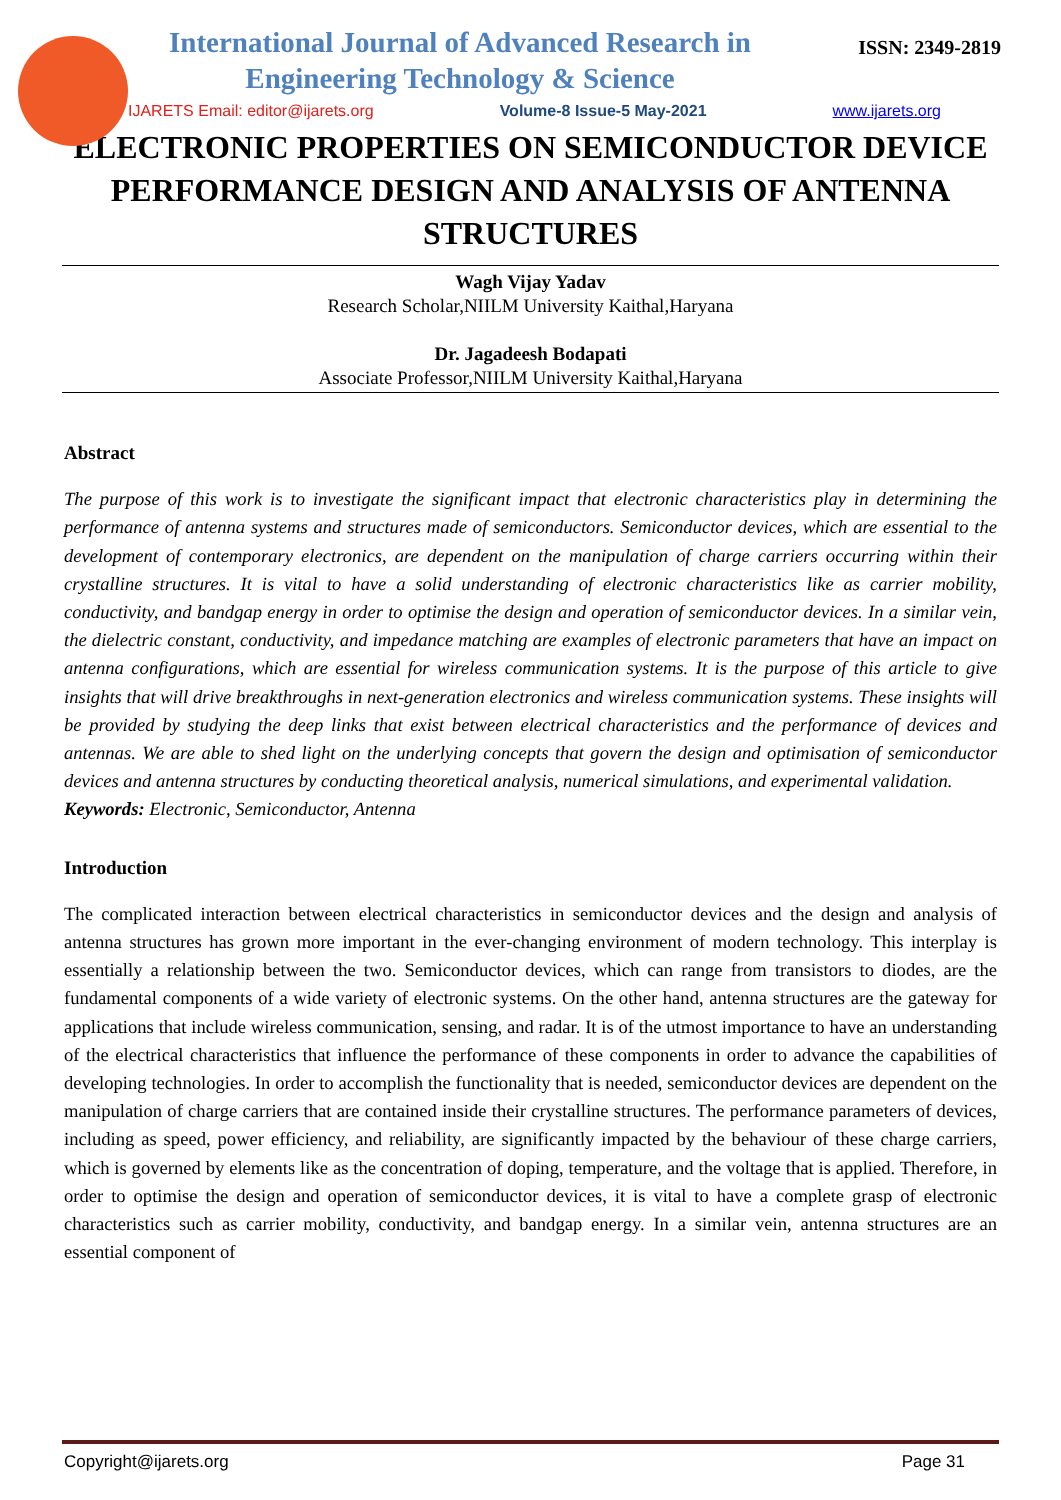International Journal of Advanced Research in Engineering Technology & Science
ISSN: 2349-2819
IJARETS Email: editor@ijarets.org Volume-8 Issue-5 May-2021 www.ijarets.org
ELECTRONIC PROPERTIES ON SEMICONDUCTOR DEVICE PERFORMANCE DESIGN AND ANALYSIS OF ANTENNA STRUCTURES
Wagh Vijay Yadav
Research Scholar,NIILM University Kaithal,Haryana
Dr. Jagadeesh Bodapati
Associate Professor,NIILM University Kaithal,Haryana
Abstract
The purpose of this work is to investigate the significant impact that electronic characteristics play in determining the performance of antenna systems and structures made of semiconductors. Semiconductor devices, which are essential to the development of contemporary electronics, are dependent on the manipulation of charge carriers occurring within their crystalline structures. It is vital to have a solid understanding of electronic characteristics like as carrier mobility, conductivity, and bandgap energy in order to optimise the design and operation of semiconductor devices. In a similar vein, the dielectric constant, conductivity, and impedance matching are examples of electronic parameters that have an impact on antenna configurations, which are essential for wireless communication systems. It is the purpose of this article to give insights that will drive breakthroughs in next-generation electronics and wireless communication systems. These insights will be provided by studying the deep links that exist between electrical characteristics and the performance of devices and antennas. We are able to shed light on the underlying concepts that govern the design and optimisation of semiconductor devices and antenna structures by conducting theoretical analysis, numerical simulations, and experimental validation.
Keywords: Electronic, Semiconductor, Antenna
Introduction
The complicated interaction between electrical characteristics in semiconductor devices and the design and analysis of antenna structures has grown more important in the ever-changing environment of modern technology. This interplay is essentially a relationship between the two. Semiconductor devices, which can range from transistors to diodes, are the fundamental components of a wide variety of electronic systems. On the other hand, antenna structures are the gateway for applications that include wireless communication, sensing, and radar. It is of the utmost importance to have an understanding of the electrical characteristics that influence the performance of these components in order to advance the capabilities of developing technologies. In order to accomplish the functionality that is needed, semiconductor devices are dependent on the manipulation of charge carriers that are contained inside their crystalline structures. The performance parameters of devices, including as speed, power efficiency, and reliability, are significantly impacted by the behaviour of these charge carriers, which is governed by elements like as the concentration of doping, temperature, and the voltage that is applied. Therefore, in order to optimise the design and operation of semiconductor devices, it is vital to have a complete grasp of electronic characteristics such as carrier mobility, conductivity, and bandgap energy. In a similar vein, antenna structures are an essential component of
Copyright@ijarets.org Page 31